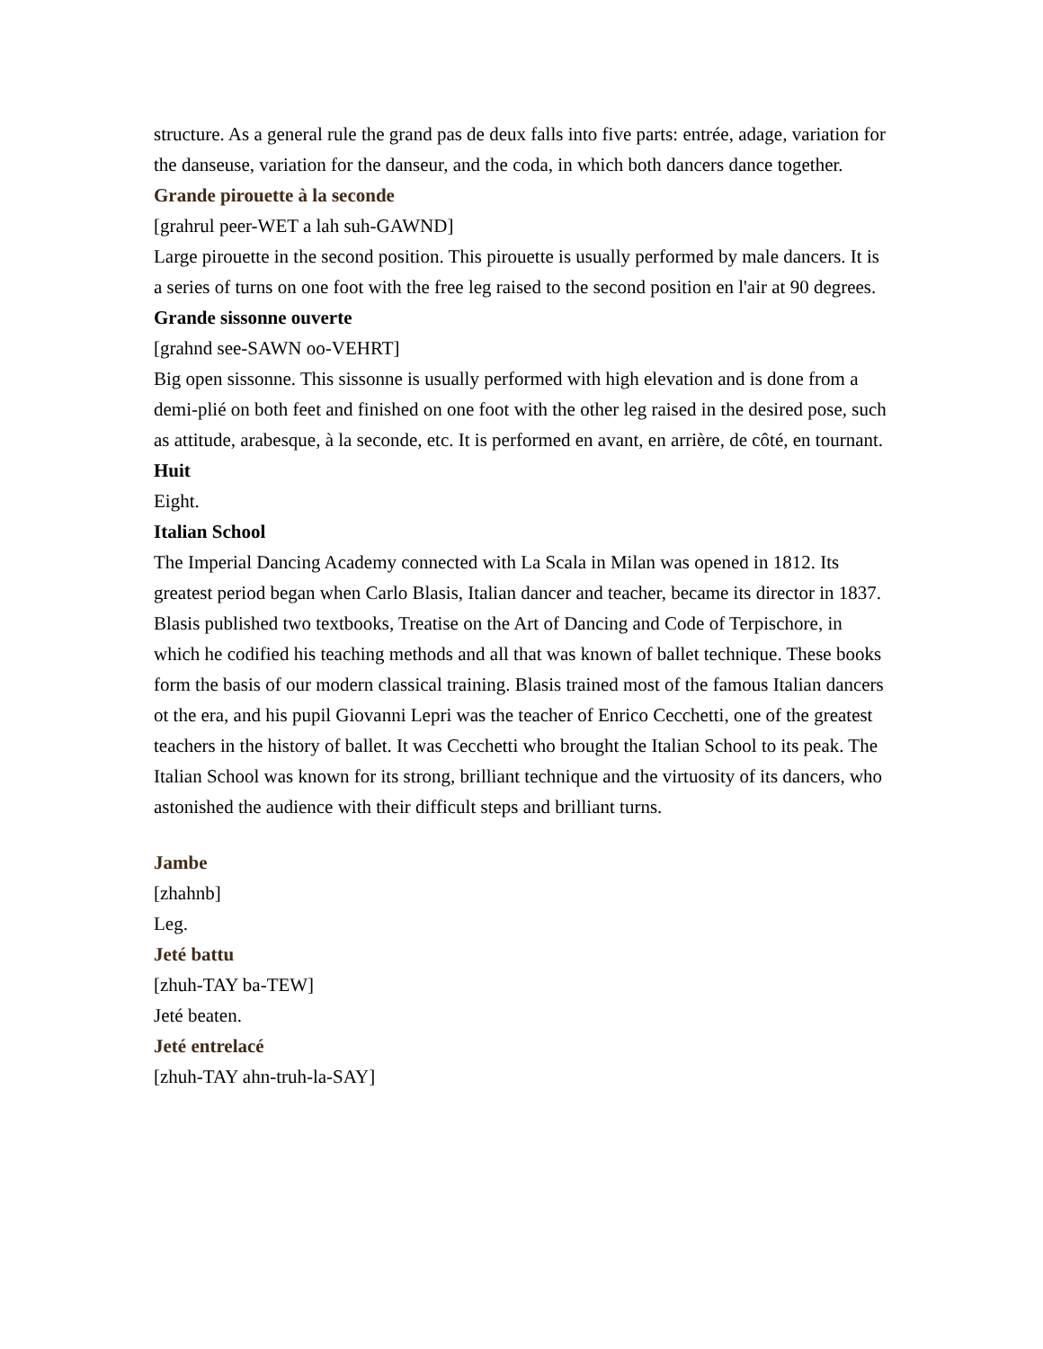structure. As a general rule the grand pas de deux falls into five parts: entrée, adage, variation for the danseuse, variation for the danseur, and the coda, in which both dancers dance together.
Grande pirouette à la seconde
[grahrul peer-WET a lah suh-GAWND]
Large pirouette in the second position. This pirouette is usually performed by male dancers. It is a series of turns on one foot with the free leg raised to the second position en l'air at 90 degrees.
Grande sissonne ouverte
[grahnd see-SAWN oo-VEHRT]
Big open sissonne. This sissonne is usually performed with high elevation and is done from a demi-plié on both feet and finished on one foot with the other leg raised in the desired pose, such as attitude, arabesque, à la seconde, etc. It is performed en avant, en arrière, de côté, en tournant.
Huit
Eight.
Italian School
The Imperial Dancing Academy connected with La Scala in Milan was opened in 1812. Its greatest period began when Carlo Blasis, Italian dancer and teacher, became its director in 1837. Blasis published two textbooks, Treatise on the Art of Dancing and Code of Terpischore, in which he codified his teaching methods and all that was known of ballet technique. These books form the basis of our modern classical training. Blasis trained most of the famous Italian dancers ot the era, and his pupil Giovanni Lepri was the teacher of Enrico Cecchetti, one of the greatest teachers in the history of ballet. It was Cecchetti who brought the Italian School to its peak. The Italian School was known for its strong, brilliant technique and the virtuosity of its dancers, who astonished the audience with their difficult steps and brilliant turns.
Jambe
[zhahnb]
Leg.
Jeté battu
[zhuh-TAY ba-TEW]
Jeté beaten.
Jeté entrelacé
[zhuh-TAY ahn-truh-la-SAY]